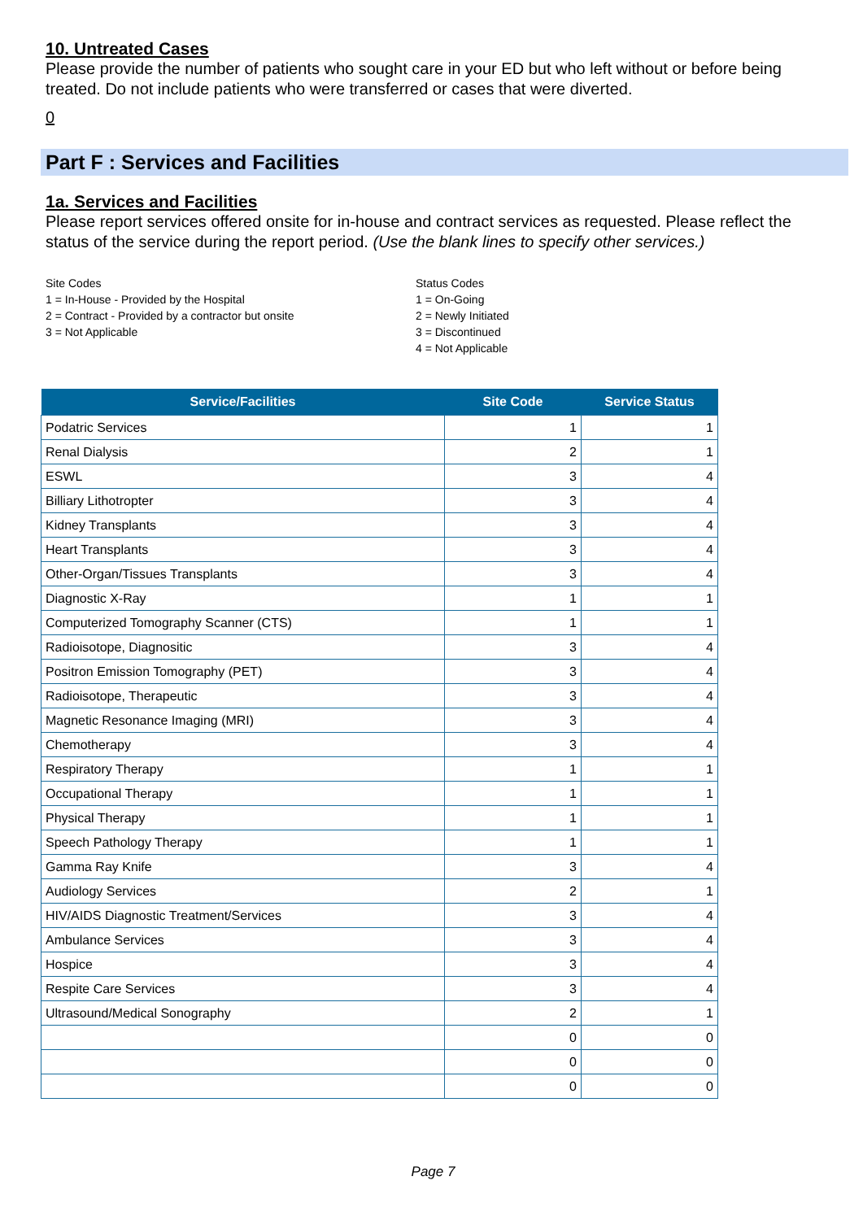10. Untreated Cases
Please provide the number of patients who sought care in your ED but who left without or before being treated. Do not include patients who were transferred or cases that were diverted.
0
Part F : Services and Facilities
1a. Services and Facilities
Please report services offered onsite for in-house and contract services as requested. Please reflect the status of the service during the report period. (Use the blank lines to specify other services.)
Site Codes
1 = In-House - Provided by the Hospital
2 = Contract - Provided by a contractor but onsite
3 = Not Applicable
Status Codes
1 = On-Going
2 = Newly Initiated
3 = Discontinued
4 = Not Applicable
| Service/Facilities | Site Code | Service Status |
| --- | --- | --- |
| Podatric Services | 1 | 1 |
| Renal Dialysis | 2 | 1 |
| ESWL | 3 | 4 |
| Billiary Lithotropter | 3 | 4 |
| Kidney Transplants | 3 | 4 |
| Heart Transplants | 3 | 4 |
| Other-Organ/Tissues Transplants | 3 | 4 |
| Diagnostic X-Ray | 1 | 1 |
| Computerized Tomography Scanner (CTS) | 1 | 1 |
| Radioisotope, Diagnositic | 3 | 4 |
| Positron Emission Tomography (PET) | 3 | 4 |
| Radioisotope, Therapeutic | 3 | 4 |
| Magnetic Resonance Imaging (MRI) | 3 | 4 |
| Chemotherapy | 3 | 4 |
| Respiratory Therapy | 1 | 1 |
| Occupational Therapy | 1 | 1 |
| Physical Therapy | 1 | 1 |
| Speech Pathology Therapy | 1 | 1 |
| Gamma Ray Knife | 3 | 4 |
| Audiology Services | 2 | 1 |
| HIV/AIDS Diagnostic Treatment/Services | 3 | 4 |
| Ambulance Services | 3 | 4 |
| Hospice | 3 | 4 |
| Respite Care Services | 3 | 4 |
| Ultrasound/Medical Sonography | 2 | 1 |
| | 0 | 0 |
| | 0 | 0 |
| | 0 | 0 |
Page 7